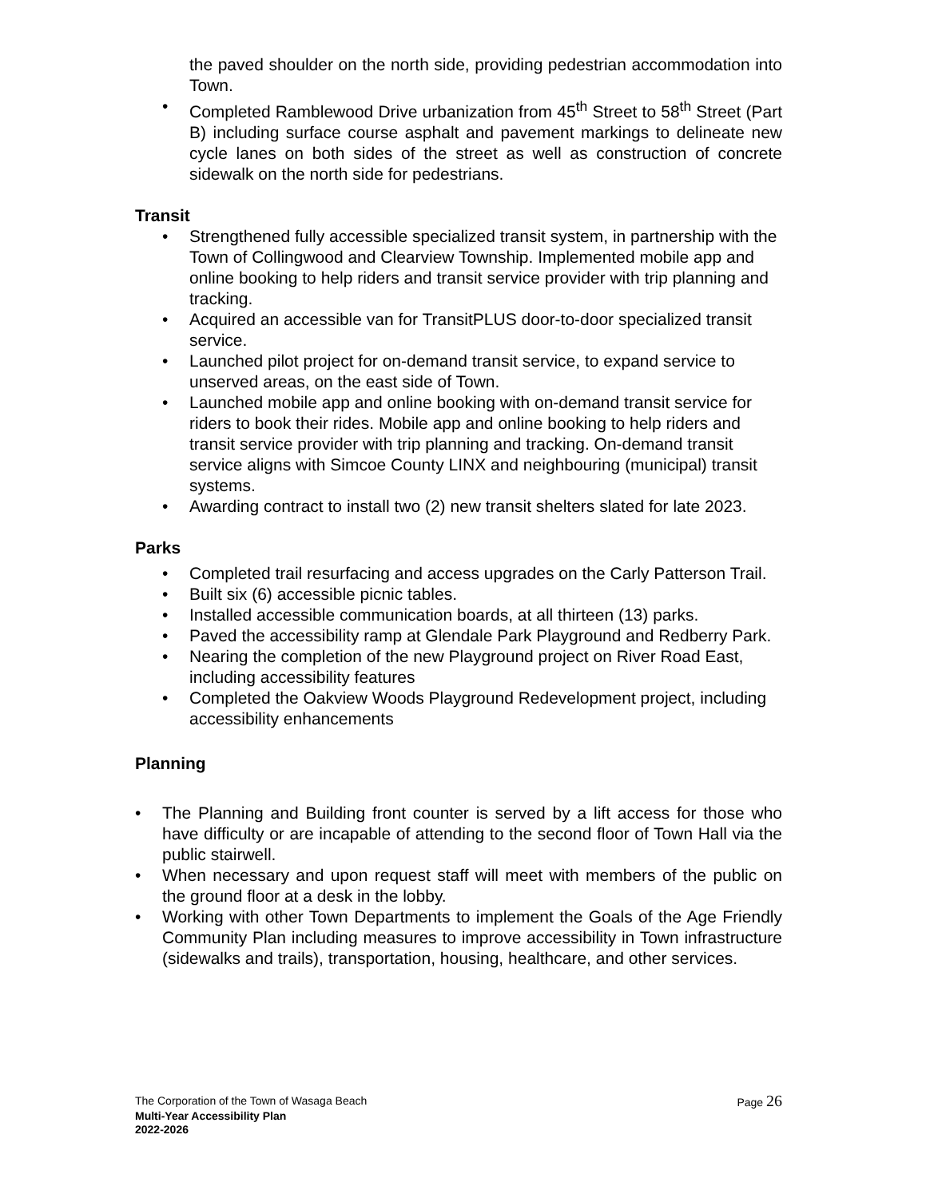the paved shoulder on the north side, providing pedestrian accommodation into Town.
• Completed Ramblewood Drive urbanization from 45<sup>th</sup> Street to 58<sup>th</sup> Street (Part B) including surface course asphalt and pavement markings to delineate new cycle lanes on both sides of the street as well as construction of concrete sidewalk on the north side for pedestrians.
Transit
• Strengthened fully accessible specialized transit system, in partnership with the Town of Collingwood and Clearview Township. Implemented mobile app and online booking to help riders and transit service provider with trip planning and tracking.
• Acquired an accessible van for TransitPLUS door-to-door specialized transit service.
• Launched pilot project for on-demand transit service, to expand service to unserved areas, on the east side of Town.
• Launched mobile app and online booking with on-demand transit service for riders to book their rides. Mobile app and online booking to help riders and transit service provider with trip planning and tracking. On-demand transit service aligns with Simcoe County LINX and neighbouring (municipal) transit systems.
• Awarding contract to install two (2) new transit shelters slated for late 2023.
Parks
• Completed trail resurfacing and access upgrades on the Carly Patterson Trail.
• Built six (6) accessible picnic tables.
• Installed accessible communication boards, at all thirteen (13) parks.
• Paved the accessibility ramp at Glendale Park Playground and Redberry Park.
• Nearing the completion of the new Playground project on River Road East, including accessibility features
• Completed the Oakview Woods Playground Redevelopment project, including accessibility enhancements
Planning
• The Planning and Building front counter is served by a lift access for those who have difficulty or are incapable of attending to the second floor of Town Hall via the public stairwell.
• When necessary and upon request staff will meet with members of the public on the ground floor at a desk in the lobby.
• Working with other Town Departments to implement the Goals of the Age Friendly Community Plan including measures to improve accessibility in Town infrastructure (sidewalks and trails), transportation, housing, healthcare, and other services.
The Corporation of the Town of Wasaga Beach Page 26
Multi-Year Accessibility Plan
2022-2026